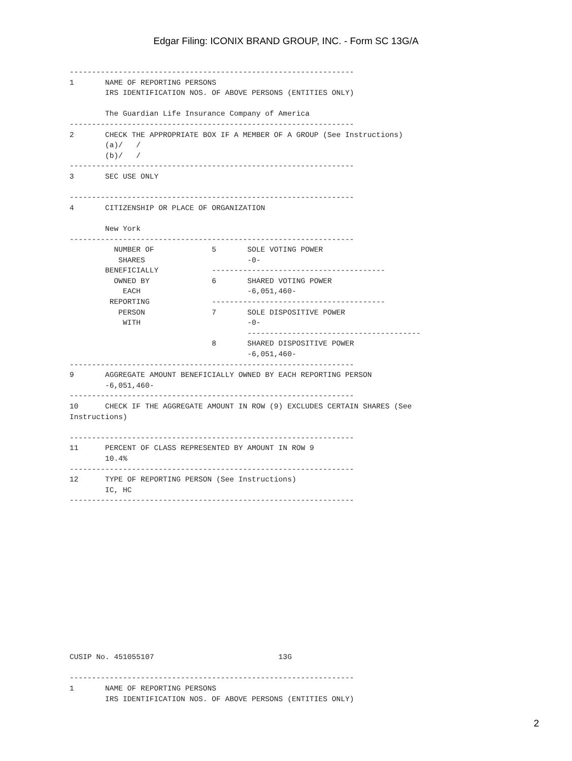Edgar Filing: ICONIX BRAND GROUP, INC. - Form SC 13G/A
----------------------------------------------------------------
1       NAME OF REPORTING PERSONS
        IRS IDENTIFICATION NOS. OF ABOVE PERSONS (ENTITIES ONLY)

        The Guardian Life Insurance Company of America
----------------------------------------------------------------
2       CHECK THE APPROPRIATE BOX IF A MEMBER OF A GROUP (See Instructions)
        (a)/   /
        (b)/   /
----------------------------------------------------------------
3       SEC USE ONLY

----------------------------------------------------------------
4       CITIZENSHIP OR PLACE OF ORGANIZATION

        New York
----------------------------------------------------------------
          NUMBER OF             5       SOLE VOTING POWER
           SHARES                       -0-
        BENEFICIALLY            ---------------------------------------
          OWNED BY              6       SHARED VOTING POWER
            EACH                        -6,051,460-
         REPORTING              ---------------------------------------
           PERSON               7       SOLE DISPOSITIVE POWER
            WITH                        -0-
                                        ---------------------------------------
                                8       SHARED DISPOSITIVE POWER
                                        -6,051,460-
----------------------------------------------------------------
9       AGGREGATE AMOUNT BENEFICIALLY OWNED BY EACH REPORTING PERSON
        -6,051,460-
----------------------------------------------------------------
10      CHECK IF THE AGGREGATE AMOUNT IN ROW (9) EXCLUDES CERTAIN SHARES (See
Instructions)

----------------------------------------------------------------
11      PERCENT OF CLASS REPRESENTED BY AMOUNT IN ROW 9
        10.4%
----------------------------------------------------------------
12      TYPE OF REPORTING PERSON (See Instructions)
        IC, HC
----------------------------------------------------------------














CUSIP No. 451055107                            13G

----------------------------------------------------------------
1       NAME OF REPORTING PERSONS
        IRS IDENTIFICATION NOS. OF ABOVE PERSONS (ENTITIES ONLY)
2